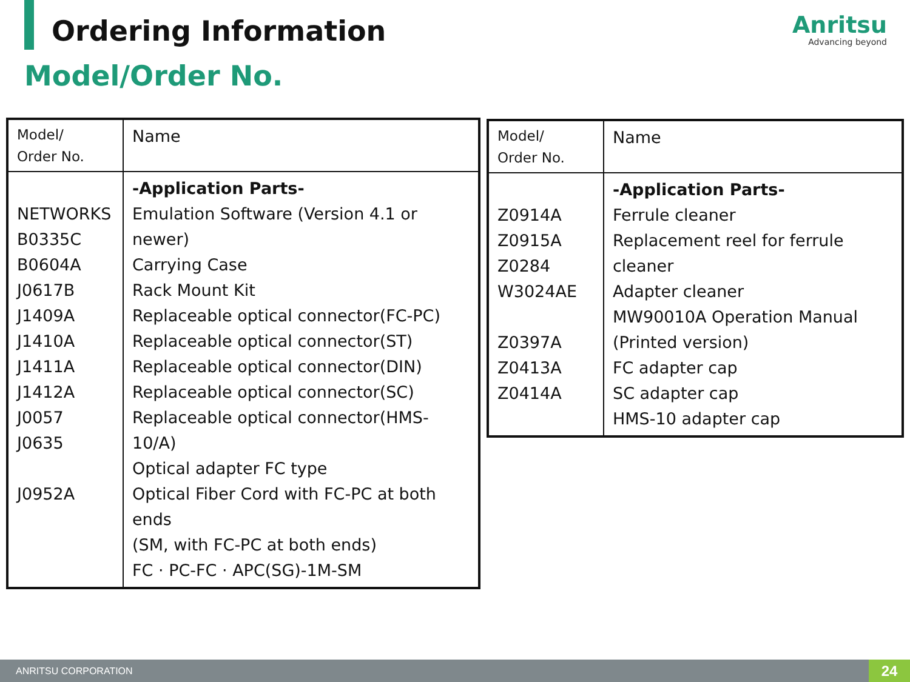Ordering Information
Model/Order No.
Anritsu
Advancing beyond
| Model/ Order No. | Name |
| NETWORKS B0335C B0604A J0617B J1409A J1410A J1411A J1412A J0057 J0635 J0952A | -Application Parts- Emulation Software (Version 4.1 or newer) Carrying Case Rack Mount Kit Replaceable optical connector(FC-PC) Replaceable optical connector(ST) Replaceable optical connector(DIN) Replaceable optical connector(SC) Replaceable optical connector(HMS-10/A) Optical adapter FC type Optical Fiber Cord with FC-PC at both ends (SM, with FC-PC at both ends) FC · PC-FC · APC(SG)-1M-SM |
| Model/ Order No. | Name |
| Z0914A Z0915A Z0284 W3024AE Z0397A Z0413A Z0414A | -Application Parts- Ferrule cleaner Replacement reel for ferrule cleaner Adapter cleaner MW90010A Operation Manual (Printed version) FC adapter cap SC adapter cap HMS-10 adapter cap |
ANRITSU CORPORATION 24